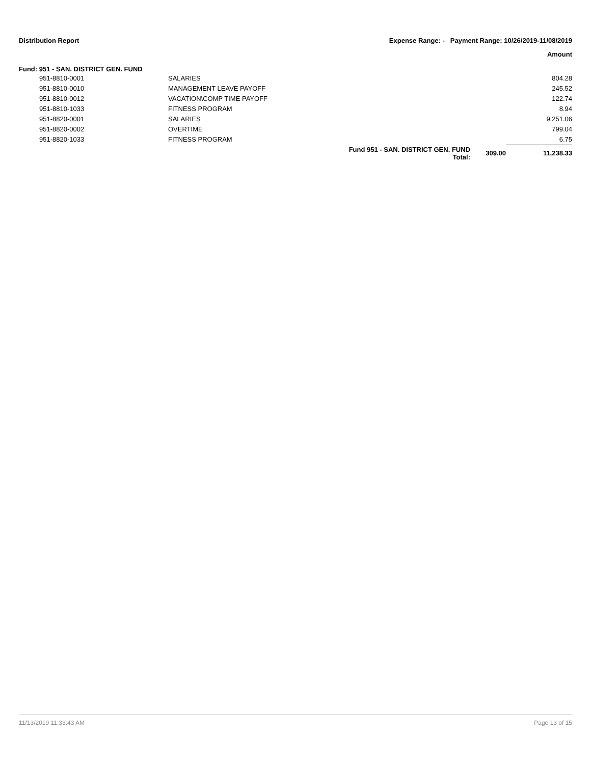Distribution Report Expense Range: - Payment Range: 10/26/2019-11/08/2019
Amount
Fund: 951 - SAN. DISTRICT GEN. FUND
| 951-8810-0001 | SALARIES | | | 804.28 |
| 951-8810-0010 | MANAGEMENT LEAVE PAYOFF | | | 245.52 |
| 951-8810-0012 | VACATION\COMP TIME PAYOFF | | | 122.74 |
| 951-8810-1033 | FITNESS PROGRAM | | | 8.94 |
| 951-8820-0001 | SALARIES | | | 9,251.06 |
| 951-8820-0002 | OVERTIME | | | 799.04 |
| 951-8820-1033 | FITNESS PROGRAM | | | 6.75 |
| | | Fund 951 - SAN. DISTRICT GEN. FUND Total: | 309.00 | 11,238.33 |
11/13/2019 11:33:43 AM Page 13 of 15